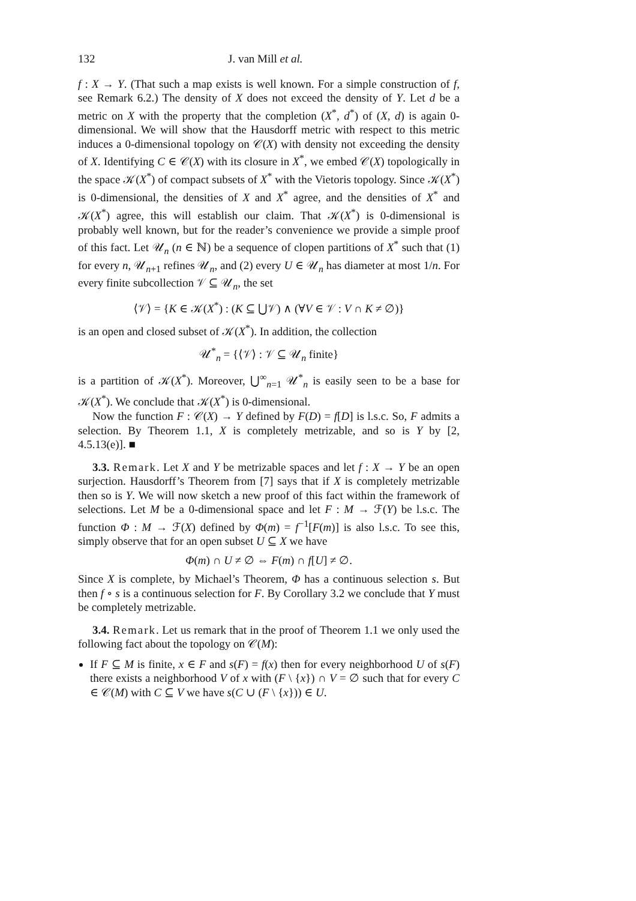132 J. van Mill et al.
f : X → Y. (That such a map exists is well known. For a simple construction of f, see Remark 6.2.) The density of X does not exceed the density of Y. Let d be a metric on X with the property that the completion (X<sup>*</sup>, d<sup>*</sup>) of (X, d) is again 0-dimensional. We will show that the Hausdorff metric with respect to this metric induces a 0-dimensional topology on 𝒞(X) with density not exceeding the density of X. Identifying C ∈ 𝒞(X) with its closure in X<sup>*</sup>, we embed 𝒞(X) topologically in the space 𝒦(X<sup>*</sup>) of compact subsets of X<sup>*</sup> with the Vietoris topology. Since 𝒦(X<sup>*</sup>) is 0-dimensional, the densities of X and X<sup>*</sup> agree, and the densities of X<sup>*</sup> and 𝒦(X<sup>*</sup>) agree, this will establish our claim. That 𝒦(X<sup>*</sup>) is 0-dimensional is probably well known, but for the reader’s convenience we provide a simple proof of this fact. Let 𝒰<sub>n</sub> (n ∈ ℕ) be a sequence of clopen partitions of X<sup>*</sup> such that (1) for every n, 𝒰<sub>n+1</sub> refines 𝒰<sub>n</sub>, and (2) every U ∈ 𝒰<sub>n</sub> has diameter at most 1/n. For every finite subcollection 𝒱 ⊆ 𝒰<sub>n</sub>, the set
⟨𝒱⟩ = {K ∈ 𝒦(X<sup>*</sup>) : (K ⊆ ⋃𝒱) ∧ (∀V ∈ 𝒱 : V ∩ K ≠ ∅)}
is an open and closed subset of 𝒦(X<sup>*</sup>). In addition, the collection
𝒰<sup>*</sup><sub>n</sub> = {⟨𝒱⟩ : 𝒱 ⊆ 𝒰<sub>n</sub> finite}
is a partition of 𝒦(X<sup>*</sup>). Moreover, ⋃<sup>∞</sup><sub>n=1</sub> 𝒰<sup>*</sup><sub>n</sub> is easily seen to be a base for 𝒦(X<sup>*</sup>). We conclude that 𝒦(X<sup>*</sup>) is 0-dimensional.
Now the function F : 𝒞(X) → Y defined by F(D) = f[D] is l.s.c. So, F admits a selection. By Theorem 1.1, X is completely metrizable, and so is Y by [2, 4.5.13(e)]. ■
3.3. Remark. Let X and Y be metrizable spaces and let f : X → Y be an open surjection. Hausdorff’s Theorem from [7] says that if X is completely metrizable then so is Y. We will now sketch a new proof of this fact within the framework of selections. Let M be a 0-dimensional space and let F : M → ℱ(Y) be l.s.c. The function Φ : M → ℱ(X) defined by Φ(m) = f<sup>−1</sup>[F(m)] is also l.s.c. To see this, simply observe that for an open subset U ⊆ X we have
Φ(m) ∩ U ≠ ∅ ⇔ F(m) ∩ f[U] ≠ ∅.
Since X is complete, by Michael’s Theorem, Φ has a continuous selection s. But then f ∘ s is a continuous selection for F. By Corollary 3.2 we conclude that Y must be completely metrizable.
3.4. Remark. Let us remark that in the proof of Theorem 1.1 we only used the following fact about the topology on 𝒞(M):
If F ⊆ M is finite, x ∈ F and s(F) = f(x) then for every neighborhood U of s(F) there exists a neighborhood V of x with (F \ {x}) ∩ V = ∅ such that for every C ∈ 𝒞(M) with C ⊆ V we have s(C ∪ (F \ {x})) ∈ U.